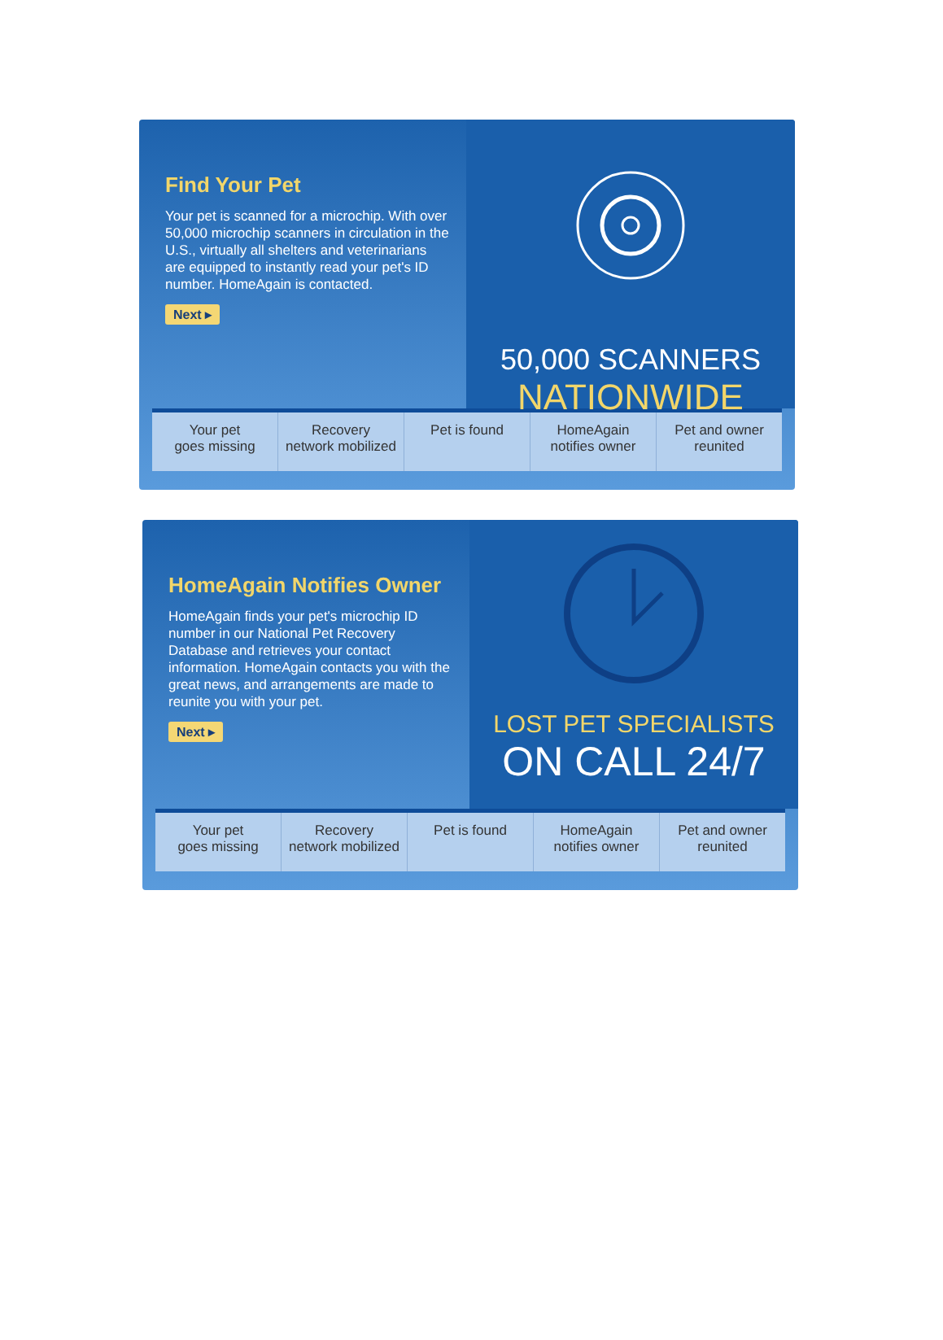Find Your Pet
Your pet is scanned for a microchip. With over 50,000 microchip scanners in circulation in the U.S., virtually all shelters and veterinarians are equipped to instantly read your pet's ID number. HomeAgain is contacted.
Next ▸
50,000 SCANNERS
NATIONWIDE
Your pet
goes missing
Recovery
network mobilized
Pet is found HomeAgain
notifies owner
Pet and owner
reunited
HomeAgain Notifies Owner
HomeAgain finds your pet's microchip ID number in our National Pet Recovery Database and retrieves your contact information. HomeAgain contacts you with the great news, and arrangements are made to reunite you with your pet.
Next ▸
LOST PET SPECIALISTS
ON CALL 24/7
Your pet
goes missing
Recovery
network mobilized
Pet is found HomeAgain
notifies owner
Pet and owner
reunited